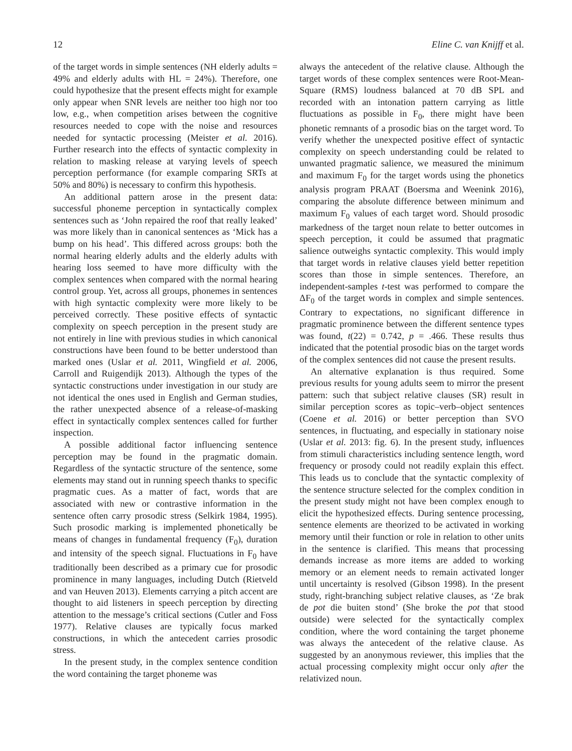12 Eline C. van Knijff et al.
of the target words in simple sentences (NH elderly adults = 49% and elderly adults with HL = 24%). Therefore, one could hypothesize that the present effects might for example only appear when SNR levels are neither too high nor too low, e.g., when competition arises between the cognitive resources needed to cope with the noise and resources needed for syntactic processing (Meister et al. 2016). Further research into the effects of syntactic complexity in relation to masking release at varying levels of speech perception performance (for example comparing SRTs at 50% and 80%) is necessary to confirm this hypothesis.
An additional pattern arose in the present data: successful phoneme perception in syntactically complex sentences such as ‘John repaired the roof that really leaked’ was more likely than in canonical sentences as ‘Mick has a bump on his head’. This differed across groups: both the normal hearing elderly adults and the elderly adults with hearing loss seemed to have more difficulty with the complex sentences when compared with the normal hearing control group. Yet, across all groups, phonemes in sentences with high syntactic complexity were more likely to be perceived correctly. These positive effects of syntactic complexity on speech perception in the present study are not entirely in line with previous studies in which canonical constructions have been found to be better understood than marked ones (Uslar et al. 2011, Wingfield et al. 2006, Carroll and Ruigendijk 2013). Although the types of the syntactic constructions under investigation in our study are not identical the ones used in English and German studies, the rather unexpected absence of a release-of-masking effect in syntactically complex sentences called for further inspection.
A possible additional factor influencing sentence perception may be found in the pragmatic domain. Regardless of the syntactic structure of the sentence, some elements may stand out in running speech thanks to specific pragmatic cues. As a matter of fact, words that are associated with new or contrastive information in the sentence often carry prosodic stress (Selkirk 1984, 1995). Such prosodic marking is implemented phonetically be means of changes in fundamental frequency (F<sub>0</sub>), duration and intensity of the speech signal. Fluctuations in F<sub>0</sub> have traditionally been described as a primary cue for prosodic prominence in many languages, including Dutch (Rietveld and van Heuven 2013). Elements carrying a pitch accent are thought to aid listeners in speech perception by directing attention to the message’s critical sections (Cutler and Foss 1977). Relative clauses are typically focus marked constructions, in which the antecedent carries prosodic stress.
In the present study, in the complex sentence condition the word containing the target phoneme was
always the antecedent of the relative clause. Although the target words of these complex sentences were Root-Mean-Square (RMS) loudness balanced at 70 dB SPL and recorded with an intonation pattern carrying as little fluctuations as possible in F<sub>0</sub>, there might have been phonetic remnants of a prosodic bias on the target word. To verify whether the unexpected positive effect of syntactic complexity on speech understanding could be related to unwanted pragmatic salience, we measured the minimum and maximum F<sub>0</sub> for the target words using the phonetics analysis program PRAAT (Boersma and Weenink 2016), comparing the absolute difference between minimum and maximum F<sub>0</sub> values of each target word. Should prosodic markedness of the target noun relate to better outcomes in speech perception, it could be assumed that pragmatic salience outweighs syntactic complexity. This would imply that target words in relative clauses yield better repetition scores than those in simple sentences. Therefore, an independent-samples t-test was performed to compare the ΔF<sub>0</sub> of the target words in complex and simple sentences. Contrary to expectations, no significant difference in pragmatic prominence between the different sentence types was found, t(22) = 0.742, p = .466. These results thus indicated that the potential prosodic bias on the target words of the complex sentences did not cause the present results.
An alternative explanation is thus required. Some previous results for young adults seem to mirror the present pattern: such that subject relative clauses (SR) result in similar perception scores as topic–verb–object sentences (Coene et al. 2016) or better perception than SVO sentences, in fluctuating, and especially in stationary noise (Uslar et al. 2013: fig. 6). In the present study, influences from stimuli characteristics including sentence length, word frequency or prosody could not readily explain this effect. This leads us to conclude that the syntactic complexity of the sentence structure selected for the complex condition in the present study might not have been complex enough to elicit the hypothesized effects. During sentence processing, sentence elements are theorized to be activated in working memory until their function or role in relation to other units in the sentence is clarified. This means that processing demands increase as more items are added to working memory or an element needs to remain activated longer until uncertainty is resolved (Gibson 1998). In the present study, right-branching subject relative clauses, as ‘Ze brak de pot die buiten stond’ (She broke the pot that stood outside) were selected for the syntactically complex condition, where the word containing the target phoneme was always the antecedent of the relative clause. As suggested by an anonymous reviewer, this implies that the actual processing complexity might occur only after the relativized noun.